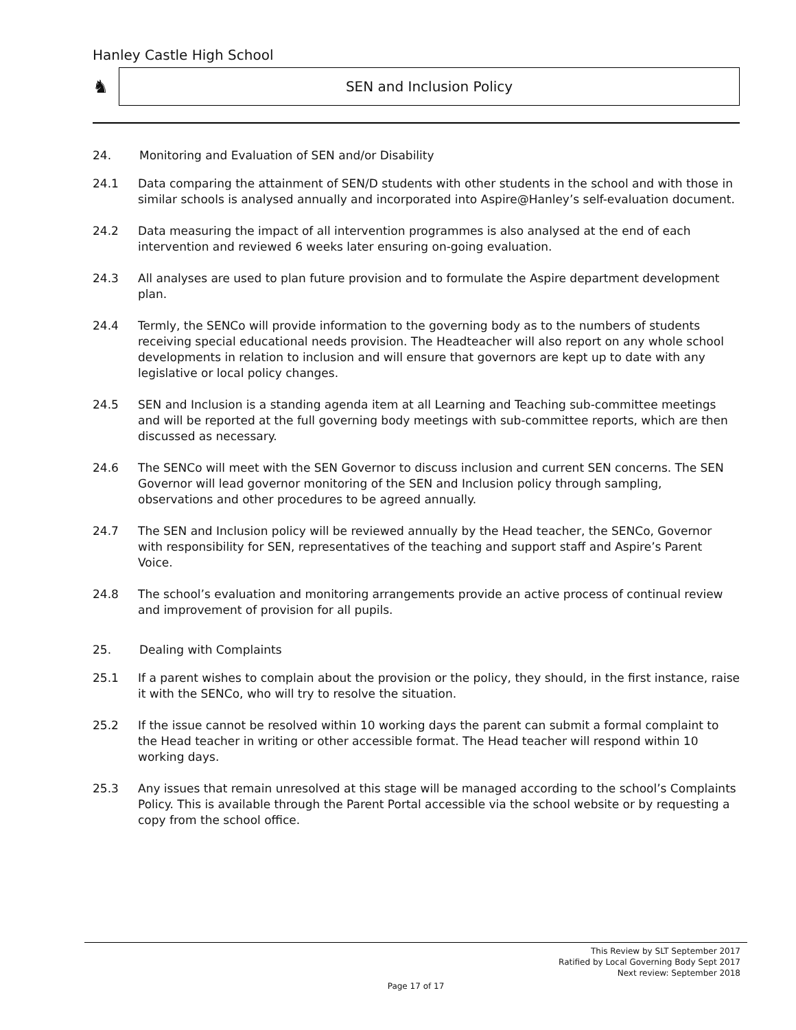Hanley Castle High School
♞
SEN and Inclusion Policy
24. Monitoring and Evaluation of SEN and/or Disability
24.1 Data comparing the attainment of SEN/D students with other students in the school and with those in similar schools is analysed annually and incorporated into Aspire@Hanley’s self-evaluation document.
24.2 Data measuring the impact of all intervention programmes is also analysed at the end of each intervention and reviewed 6 weeks later ensuring on-going evaluation.
24.3 All analyses are used to plan future provision and to formulate the Aspire department development plan.
24.4 Termly, the SENCo will provide information to the governing body as to the numbers of students receiving special educational needs provision. The Headteacher will also report on any whole school developments in relation to inclusion and will ensure that governors are kept up to date with any legislative or local policy changes.
24.5 SEN and Inclusion is a standing agenda item at all Learning and Teaching sub-committee meetings and will be reported at the full governing body meetings with sub-committee reports, which are then discussed as necessary.
24.6 The SENCo will meet with the SEN Governor to discuss inclusion and current SEN concerns. The SEN Governor will lead governor monitoring of the SEN and Inclusion policy through sampling, observations and other procedures to be agreed annually.
24.7 The SEN and Inclusion policy will be reviewed annually by the Head teacher, the SENCo, Governor with responsibility for SEN, representatives of the teaching and support staff and Aspire’s Parent Voice.
24.8 The school’s evaluation and monitoring arrangements provide an active process of continual review and improvement of provision for all pupils.
25. Dealing with Complaints
25.1 If a parent wishes to complain about the provision or the policy, they should, in the first instance, raise it with the SENCo, who will try to resolve the situation.
25.2 If the issue cannot be resolved within 10 working days the parent can submit a formal complaint to the Head teacher in writing or other accessible format. The Head teacher will respond within 10 working days.
25.3 Any issues that remain unresolved at this stage will be managed according to the school’s Complaints Policy. This is available through the Parent Portal accessible via the school website or by requesting a copy from the school office.
This Review by SLT September 2017
Ratified by Local Governing Body Sept 2017
Next review: September 2018
Page 17 of 17